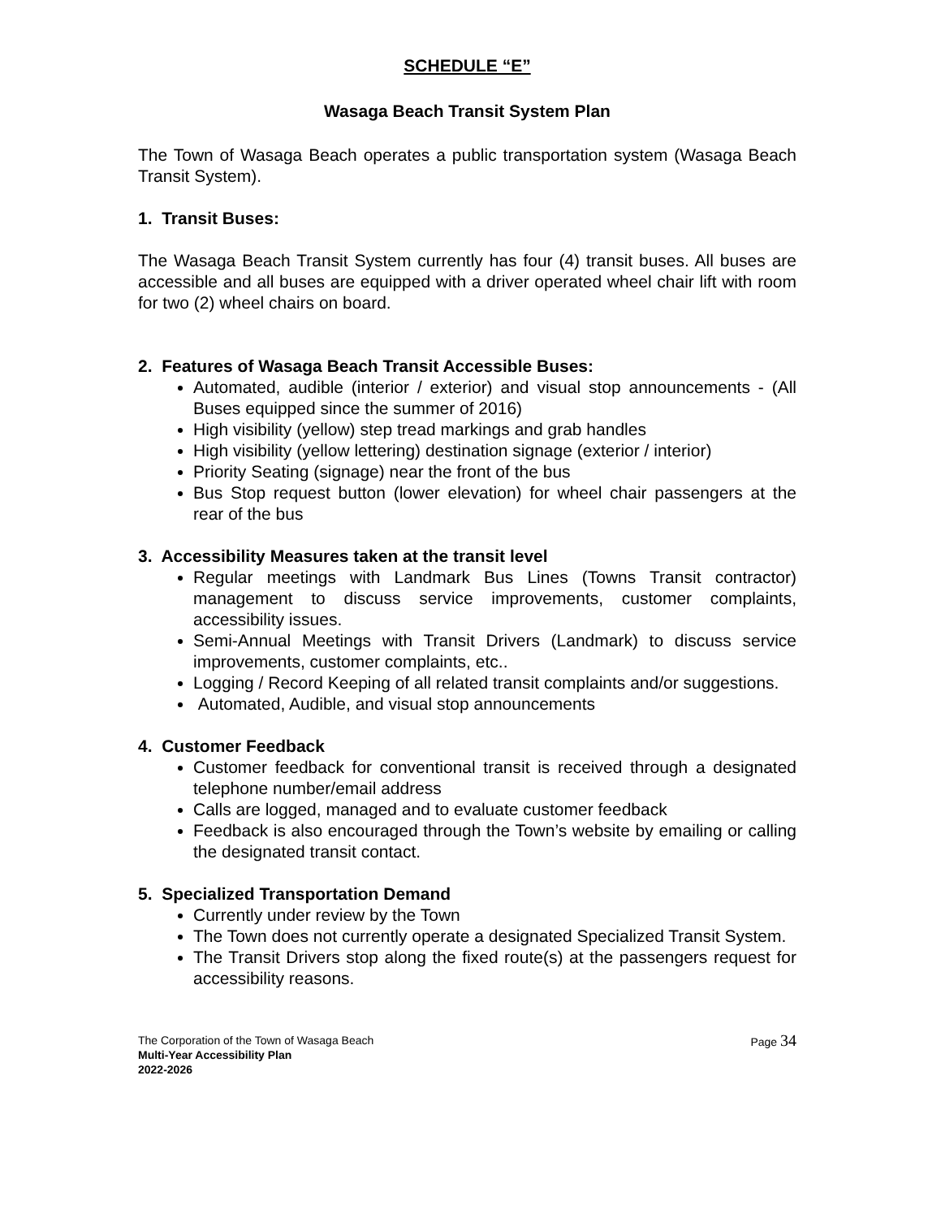SCHEDULE “E”
Wasaga Beach Transit System Plan
The Town of Wasaga Beach operates a public transportation system (Wasaga Beach Transit System).
1. Transit Buses:
The Wasaga Beach Transit System currently has four (4) transit buses. All buses are accessible and all buses are equipped with a driver operated wheel chair lift with room for two (2) wheel chairs on board.
2. Features of Wasaga Beach Transit Accessible Buses:
Automated, audible (interior / exterior) and visual stop announcements - (All Buses equipped since the summer of 2016)
High visibility (yellow) step tread markings and grab handles
High visibility (yellow lettering) destination signage (exterior / interior)
Priority Seating (signage) near the front of the bus
Bus Stop request button (lower elevation) for wheel chair passengers at the rear of the bus
3. Accessibility Measures taken at the transit level
Regular meetings with Landmark Bus Lines (Towns Transit contractor) management to discuss service improvements, customer complaints, accessibility issues.
Semi-Annual Meetings with Transit Drivers (Landmark) to discuss service improvements, customer complaints, etc..
Logging / Record Keeping of all related transit complaints and/or suggestions.
Automated, Audible, and visual stop announcements
4. Customer Feedback
Customer feedback for conventional transit is received through a designated telephone number/email address
Calls are logged, managed and to evaluate customer feedback
Feedback is also encouraged through the Town’s website by emailing or calling the designated transit contact.
5. Specialized Transportation Demand
Currently under review by the Town
The Town does not currently operate a designated Specialized Transit System.
The Transit Drivers stop along the fixed route(s) at the passengers request for accessibility reasons.
Page 34 The Corporation of the Town of Wasaga Beach
Multi-Year Accessibility Plan
2022-2026